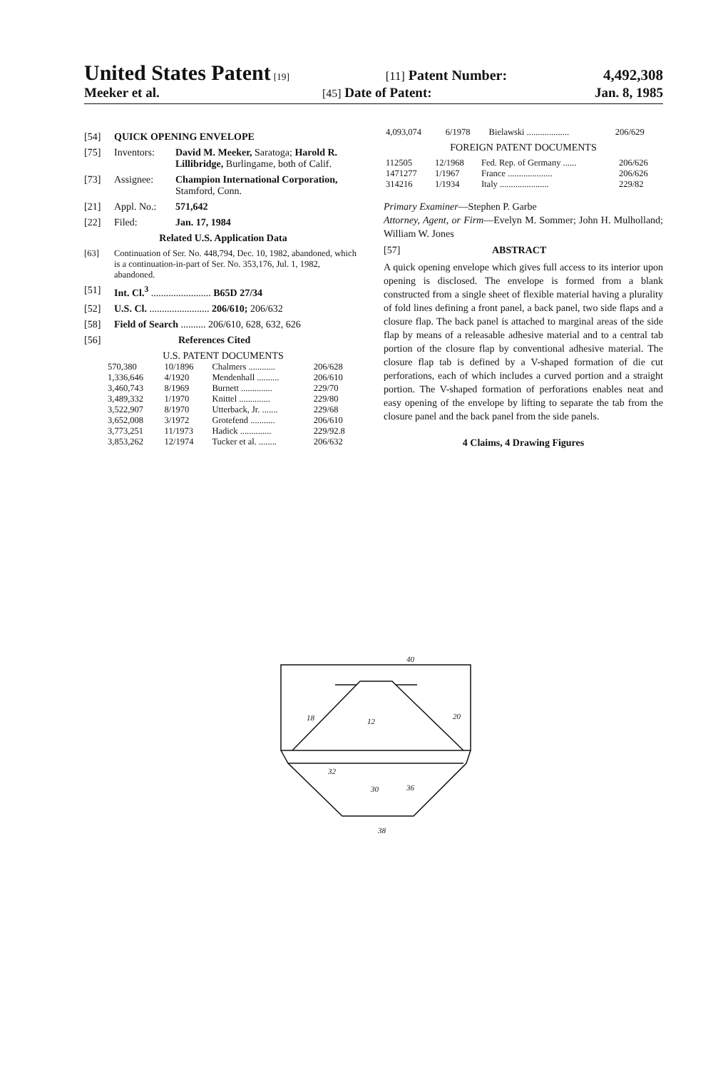United States Patent [19] [11] Patent Number: 4,492,308
Meeker et al. [45] Date of Patent: Jan. 8, 1985
[54] QUICK OPENING ENVELOPE
[75] Inventors: David M. Meeker, Saratoga; Harold R. Lillibridge, Burlingame, both of Calif.
[73] Assignee: Champion International Corporation, Stamford, Conn.
[21] Appl. No.: 571,642
[22] Filed: Jan. 17, 1984
Related U.S. Application Data
[63] Continuation of Ser. No. 448,794, Dec. 10, 1982, abandoned, which is a continuation-in-part of Ser. No. 353,176, Jul. 1, 1982, abandoned.
[51] Int. Cl.<sup>3</sup> ........................ B65D 27/34
[52] U.S. Cl. ........................ 206/610; 206/632
[58] Field of Search .......... 206/610, 628, 632, 626
[56] References Cited
U.S. PATENT DOCUMENTS
| 570,380 | 10/1896 | Chalmers ............ | 206/628 |
| 1,336,646 | 4/1920 | Mendenhall .......... | 206/610 |
| 3,460,743 | 8/1969 | Burnett .............. | 229/70 |
| 3,489,332 | 1/1970 | Knittel .............. | 229/80 |
| 3,522,907 | 8/1970 | Utterback, Jr. ....... | 229/68 |
| 3,652,008 | 3/1972 | Grotefend ........... | 206/610 |
| 3,773,251 | 11/1973 | Hadick .............. | 229/92.8 |
| 3,853,262 | 12/1974 | Tucker et al. ........ | 206/632 |
| 4,093,074 | 6/1978 | Bielawski ................... | 206/629 |
FOREIGN PATENT DOCUMENTS
| 112505 | 12/1968 | Fed. Rep. of Germany ...... | 206/626 |
| 1471277 | 1/1967 | France .................... | 206/626 |
| 314216 | 1/1934 | Italy ...................... | 229/82 |
Primary Examiner—Stephen P. Garbe
Attorney, Agent, or Firm—Evelyn M. Sommer; John H. Mulholland; William W. Jones
[57] ABSTRACT
A quick opening envelope which gives full access to its interior upon opening is disclosed. The envelope is formed from a blank constructed from a single sheet of flexible material having a plurality of fold lines defining a front panel, a back panel, two side flaps and a closure flap. The back panel is attached to marginal areas of the side flap by means of a releasable adhesive material and to a central tab portion of the closure flap by conventional adhesive material. The closure flap tab is defined by a V-shaped formation of die cut perforations, each of which includes a curved portion and a straight portion. The V-shaped formation of perforations enables neat and easy opening of the envelope by lifting to separate the tab from the closure panel and the back panel from the side panels.
4 Claims, 4 Drawing Figures
18
12
20
36
30
32
38
40